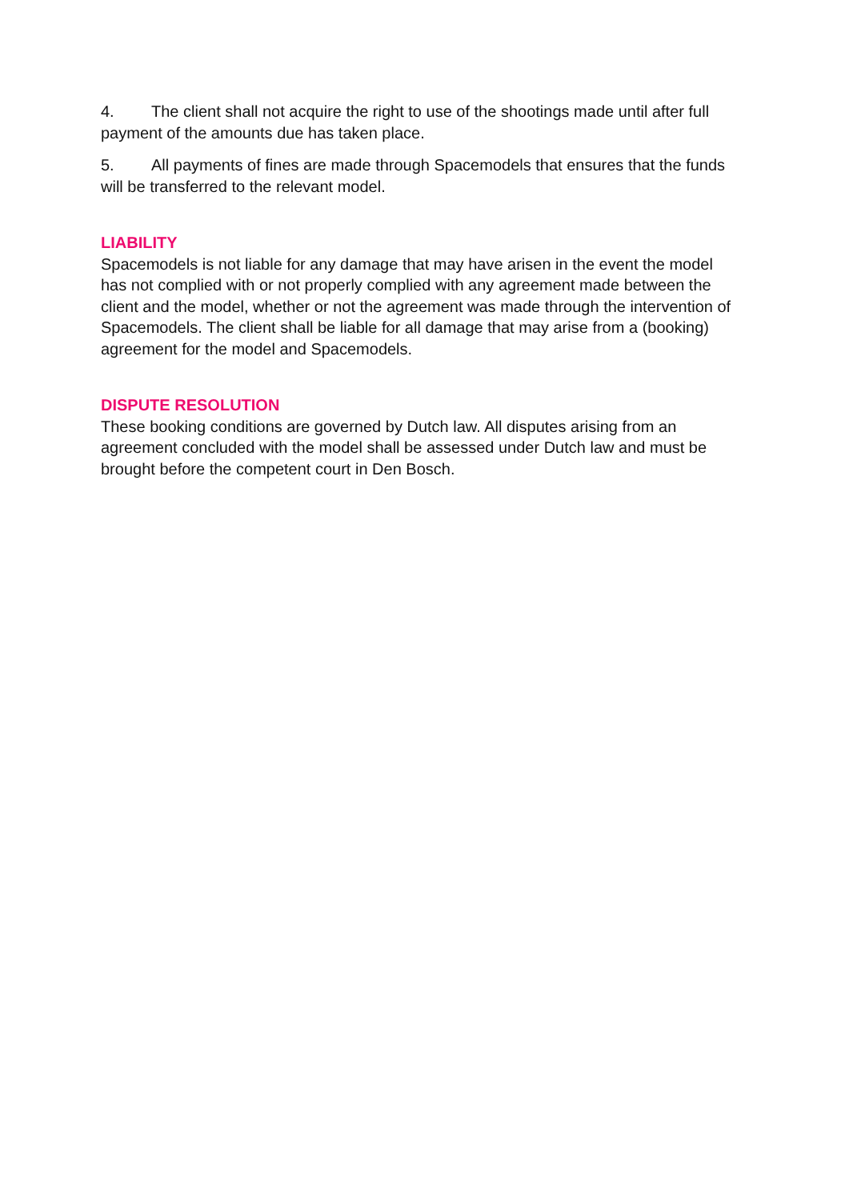4. The client shall not acquire the right to use of the shootings made until after full payment of the amounts due has taken place.
5. All payments of fines are made through Spacemodels that ensures that the funds will be transferred to the relevant model.
LIABILITY
Spacemodels is not liable for any damage that may have arisen in the event the model has not complied with or not properly complied with any agreement made between the client and the model, whether or not the agreement was made through the intervention of Spacemodels. The client shall be liable for all damage that may arise from a (booking) agreement for the model and Spacemodels.
DISPUTE RESOLUTION
These booking conditions are governed by Dutch law. All disputes arising from an agreement concluded with the model shall be assessed under Dutch law and must be brought before the competent court in Den Bosch.